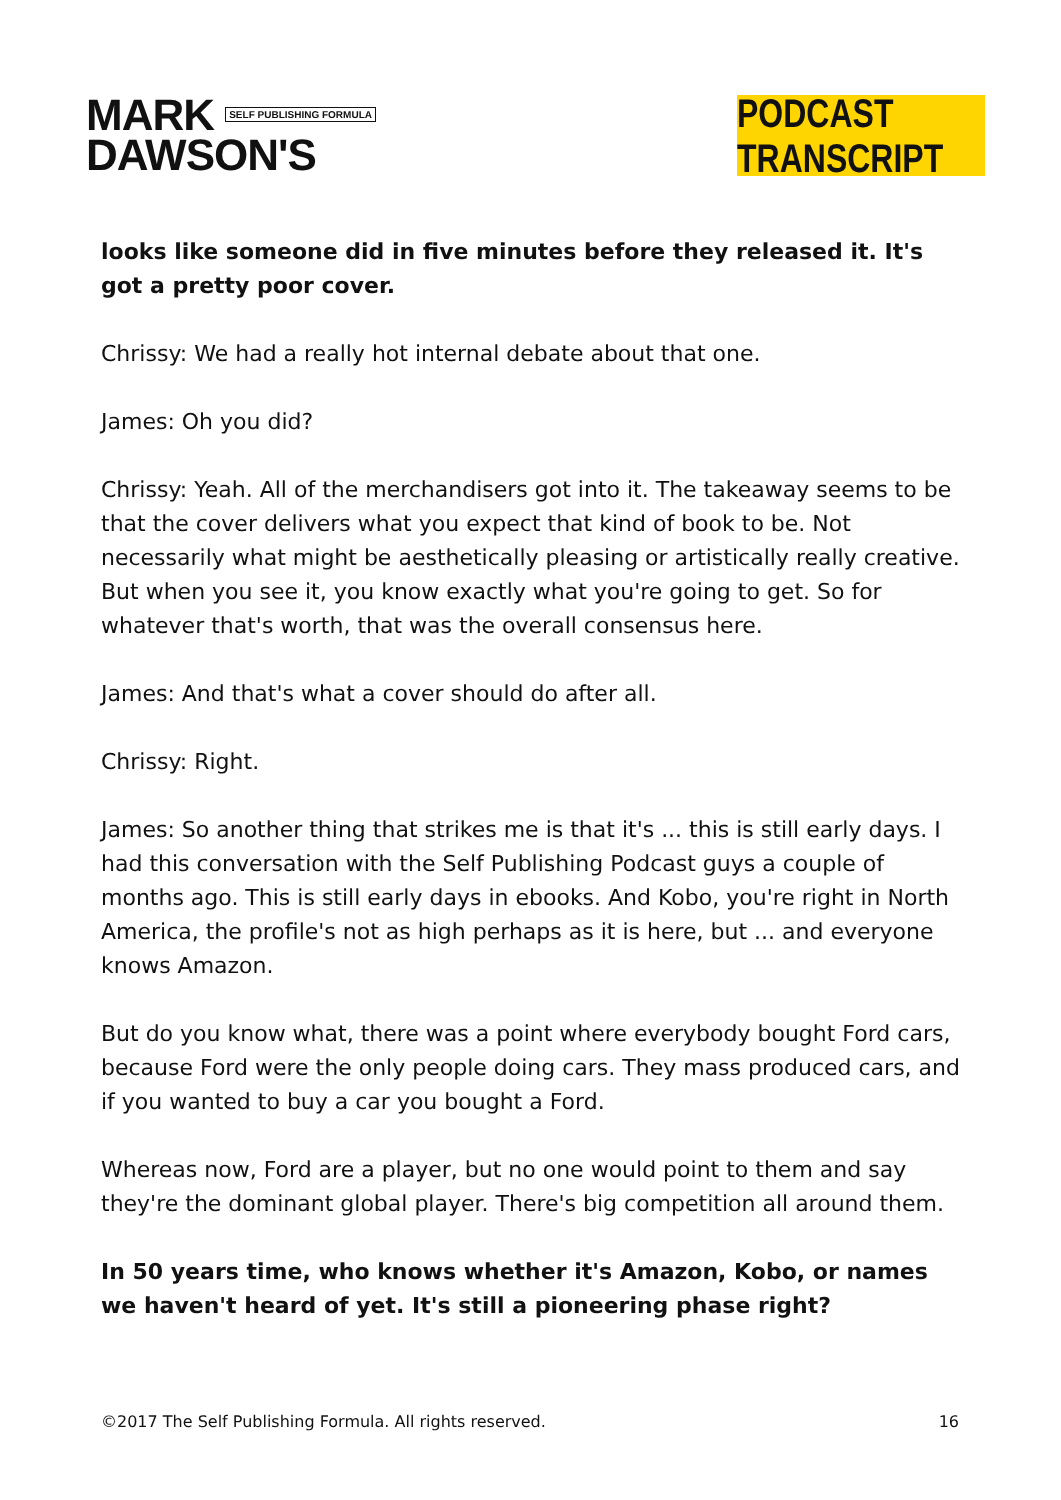MARK SELF PUBLISHING FORMULA
DAWSON'S
PODCAST TRANSCRIPT
looks like someone did in five minutes before they released it. It's got a pretty poor cover.
Chrissy: We had a really hot internal debate about that one.
James: Oh you did?
Chrissy: Yeah. All of the merchandisers got into it. The takeaway seems to be that the cover delivers what you expect that kind of book to be. Not necessarily what might be aesthetically pleasing or artistically really creative. But when you see it, you know exactly what you're going to get. So for whatever that's worth, that was the overall consensus here.
James: And that's what a cover should do after all.
Chrissy: Right.
James: So another thing that strikes me is that it's ... this is still early days. I had this conversation with the Self Publishing Podcast guys a couple of months ago. This is still early days in ebooks. And Kobo, you're right in North America, the profile's not as high perhaps as it is here, but ... and everyone knows Amazon.
But do you know what, there was a point where everybody bought Ford cars, because Ford were the only people doing cars. They mass produced cars, and if you wanted to buy a car you bought a Ford.
Whereas now, Ford are a player, but no one would point to them and say they're the dominant global player. There's big competition all around them.
In 50 years time, who knows whether it's Amazon, Kobo, or names we haven't heard of yet. It's still a pioneering phase right?
©2017 The Self Publishing Formula. All rights reserved. 16